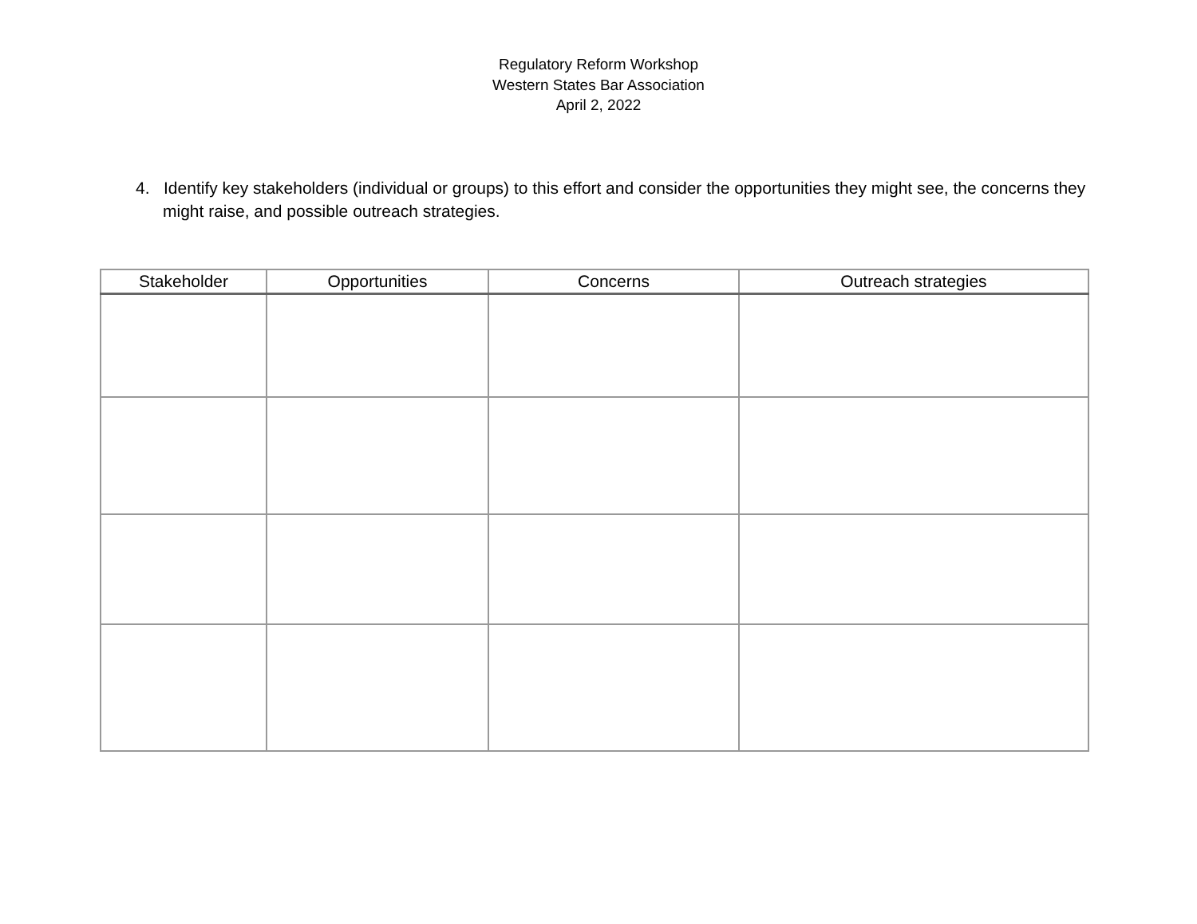Regulatory Reform Workshop
Western States Bar Association
April 2, 2022
4. Identify key stakeholders (individual or groups) to this effort and consider the opportunities they might see, the concerns they might raise, and possible outreach strategies.
| Stakeholder | Opportunities | Concerns | Outreach strategies |
| --- | --- | --- | --- |